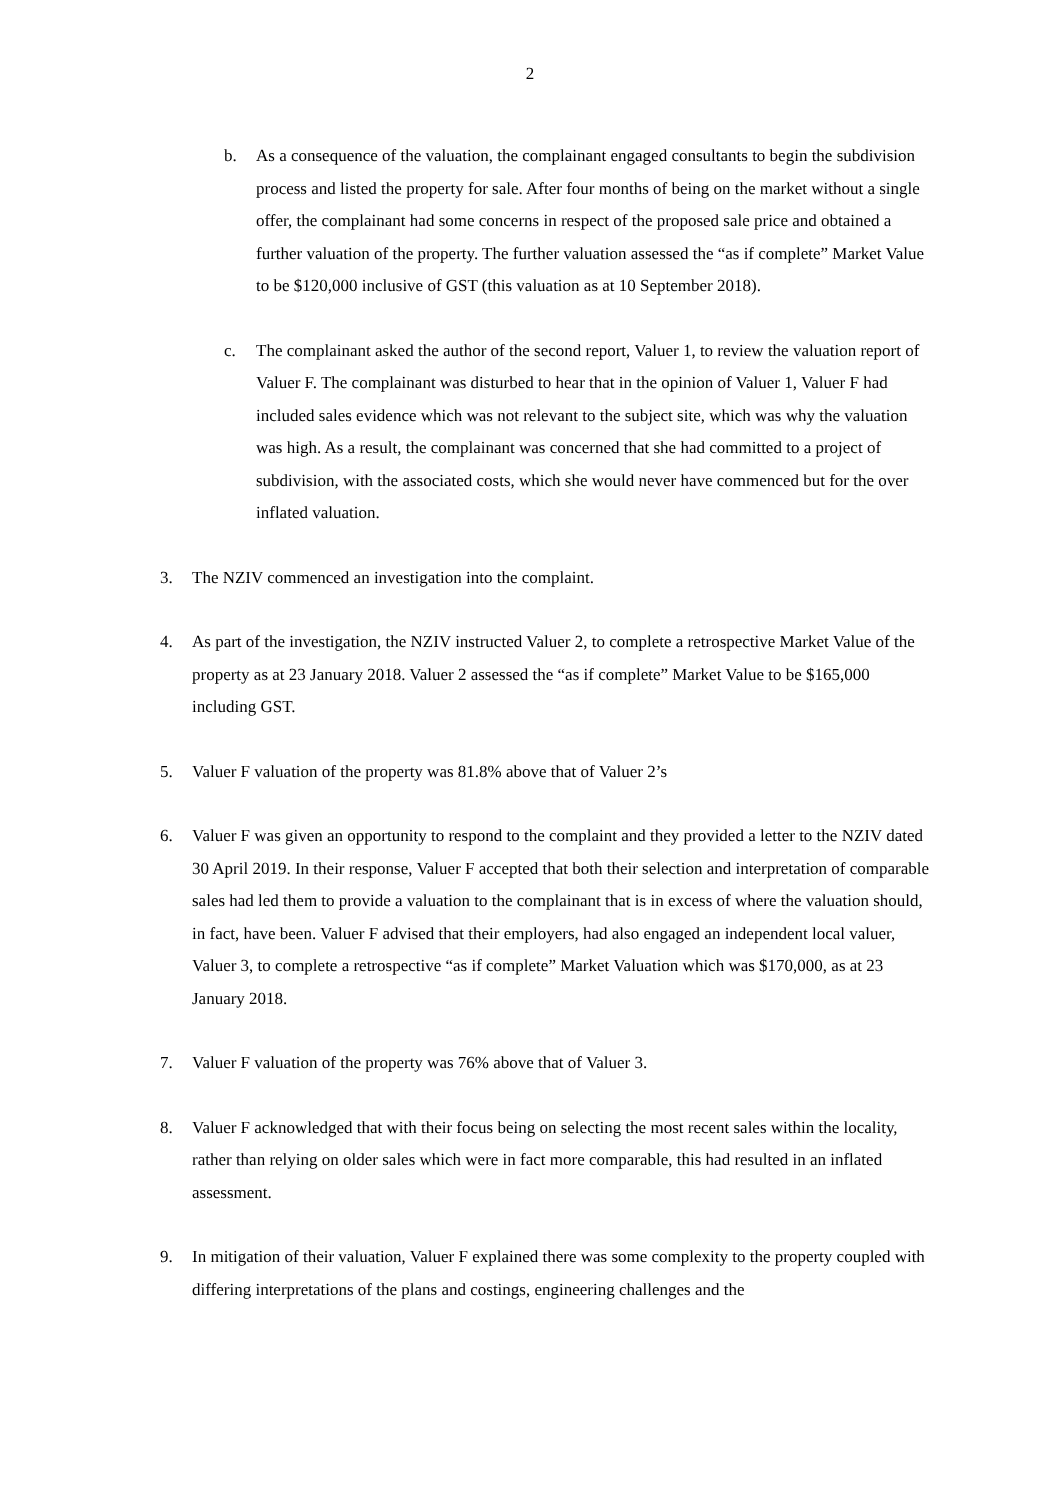2
b. As a consequence of the valuation, the complainant engaged consultants to begin the subdivision process and listed the property for sale. After four months of being on the market without a single offer, the complainant had some concerns in respect of the proposed sale price and obtained a further valuation of the property. The further valuation assessed the “as if complete” Market Value to be $120,000 inclusive of GST (this valuation as at 10 September 2018).
c. The complainant asked the author of the second report, Valuer 1, to review the valuation report of Valuer F. The complainant was disturbed to hear that in the opinion of Valuer 1, Valuer F had included sales evidence which was not relevant to the subject site, which was why the valuation was high. As a result, the complainant was concerned that she had committed to a project of subdivision, with the associated costs, which she would never have commenced but for the over inflated valuation.
3. The NZIV commenced an investigation into the complaint.
4. As part of the investigation, the NZIV instructed Valuer 2, to complete a retrospective Market Value of the property as at 23 January 2018. Valuer 2 assessed the “as if complete” Market Value to be $165,000 including GST.
5. Valuer F valuation of the property was 81.8% above that of Valuer 2’s
6. Valuer F was given an opportunity to respond to the complaint and they provided a letter to the NZIV dated 30 April 2019. In their response, Valuer F accepted that both their selection and interpretation of comparable sales had led them to provide a valuation to the complainant that is in excess of where the valuation should, in fact, have been. Valuer F advised that their employers, had also engaged an independent local valuer, Valuer 3, to complete a retrospective “as if complete” Market Valuation which was $170,000, as at 23 January 2018.
7. Valuer F valuation of the property was 76% above that of Valuer 3.
8. Valuer F acknowledged that with their focus being on selecting the most recent sales within the locality, rather than relying on older sales which were in fact more comparable, this had resulted in an inflated assessment.
9. In mitigation of their valuation, Valuer F explained there was some complexity to the property coupled with differing interpretations of the plans and costings, engineering challenges and the